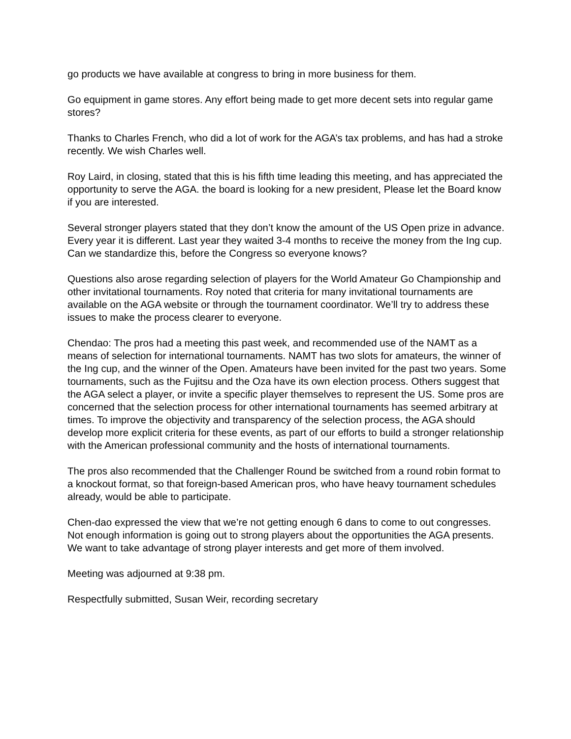go products we have available at congress to bring in more business for them.
Go equipment in game stores. Any effort being made to get more decent sets into regular game stores?
Thanks to Charles French, who did a lot of work for the AGA’s tax problems, and has had a stroke recently. We wish Charles well.
Roy Laird, in closing, stated that this is his fifth time leading this meeting, and has appreciated the opportunity to serve the AGA. the board is looking for a new president, Please let the Board know if you are interested.
Several stronger players stated that they don’t know the amount of the US Open prize in advance. Every year it is different. Last year they waited 3-4 months to receive the money from the Ing cup. Can we standardize this, before the Congress so everyone knows?
Questions also arose regarding selection of players for the World Amateur Go Championship and other invitational tournaments. Roy noted that criteria for many invitational tournaments are available on the AGA website or through the tournament coordinator. We’ll try to address these issues to make the process clearer to everyone.
Chendao: The pros had a meeting this past week, and recommended use of the NAMT as a means of selection for international tournaments. NAMT has two slots for amateurs, the winner of the Ing cup, and the winner of the Open. Amateurs have been invited for the past two years. Some tournaments, such as the Fujitsu and the Oza have its own election process. Others suggest that the AGA select a player, or invite a specific player themselves to represent the US. Some pros are concerned that the selection process for other international tournaments has seemed arbitrary at times. To improve the objectivity and transparency of the selection process, the AGA should develop more explicit criteria for these events, as part of our efforts to build a stronger relationship with the American professional community and the hosts of international tournaments.
The pros also recommended that the Challenger Round be switched from a round robin format to a knockout format, so that foreign-based American pros, who have heavy tournament schedules already, would be able to participate.
Chen-dao expressed the view that we’re not getting enough 6 dans to come to out congresses. Not enough information is going out to strong players about the opportunities the AGA presents. We want to take advantage of strong player interests and get more of them involved.
Meeting was adjourned at 9:38 pm.
Respectfully submitted, Susan Weir, recording secretary